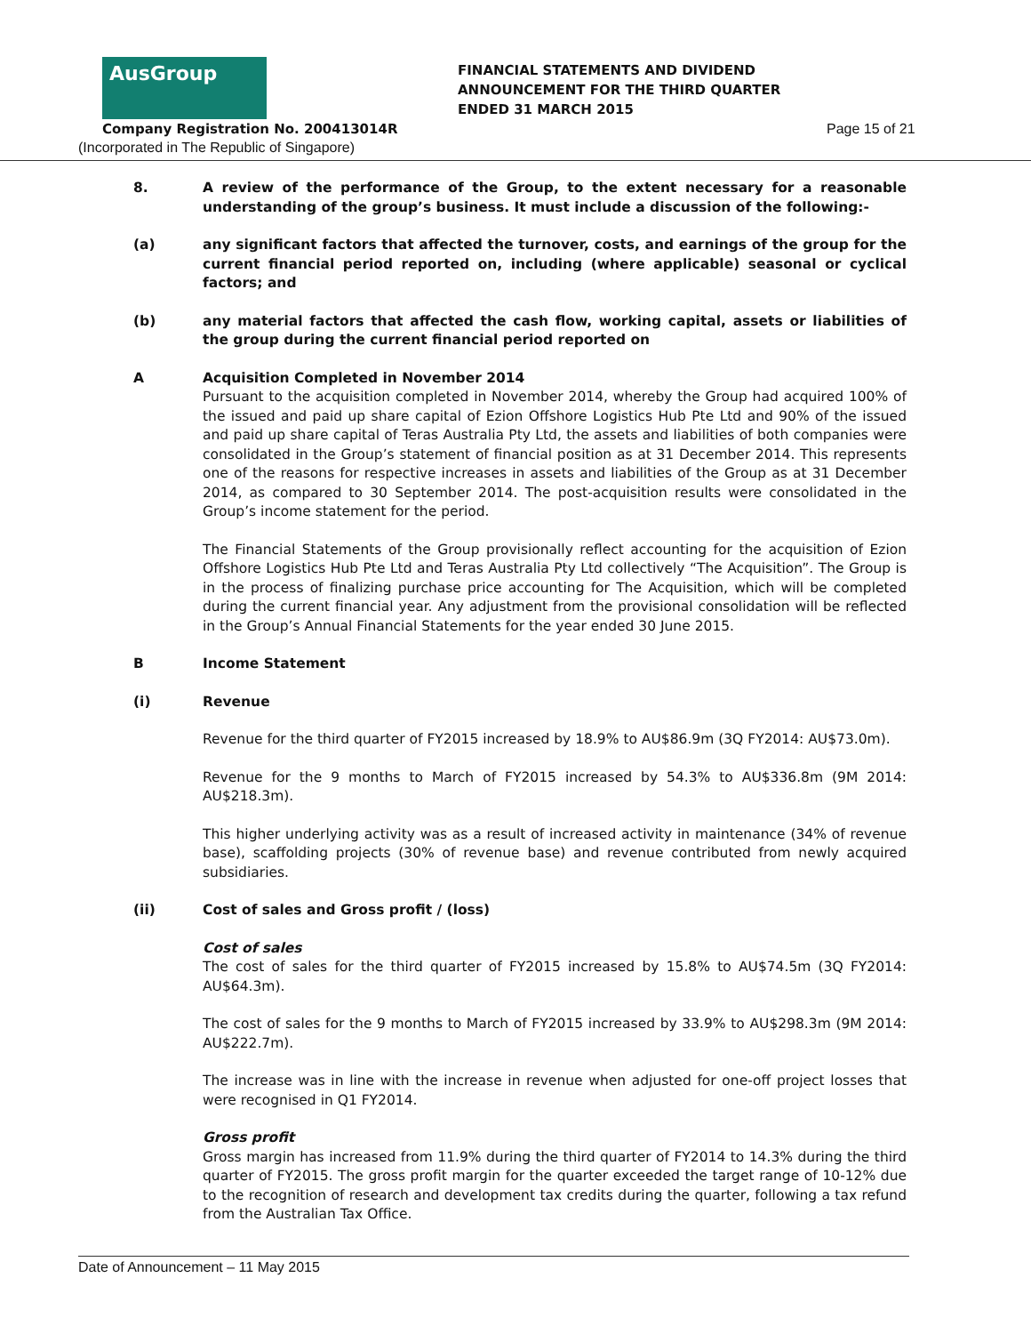AusGroup
FINANCIAL STATEMENTS AND DIVIDEND
ANNOUNCEMENT FOR THE THIRD QUARTER
ENDED 31 MARCH 2015
Company Registration No. 200413014R
Page 15 of 21
(Incorporated in The Republic of Singapore)
8. A review of the performance of the Group, to the extent necessary for a reasonable understanding of the group’s business. It must include a discussion of the following:-
(a) any significant factors that affected the turnover, costs, and earnings of the group for the current financial period reported on, including (where applicable) seasonal or cyclical factors; and
(b) any material factors that affected the cash flow, working capital, assets or liabilities of the group during the current financial period reported on
A Acquisition Completed in November 2014
Pursuant to the acquisition completed in November 2014, whereby the Group had acquired 100% of the issued and paid up share capital of Ezion Offshore Logistics Hub Pte Ltd and 90% of the issued and paid up share capital of Teras Australia Pty Ltd, the assets and liabilities of both companies were consolidated in the Group’s statement of financial position as at 31 December 2014. This represents one of the reasons for respective increases in assets and liabilities of the Group as at 31 December 2014, as compared to 30 September 2014. The post-acquisition results were consolidated in the Group’s income statement for the period.
The Financial Statements of the Group provisionally reflect accounting for the acquisition of Ezion Offshore Logistics Hub Pte Ltd and Teras Australia Pty Ltd collectively “The Acquisition”. The Group is in the process of finalizing purchase price accounting for The Acquisition, which will be completed during the current financial year. Any adjustment from the provisional consolidation will be reflected in the Group’s Annual Financial Statements for the year ended 30 June 2015.
B Income Statement
(i) Revenue
Revenue for the third quarter of FY2015 increased by 18.9% to AU$86.9m (3Q FY2014: AU$73.0m).
Revenue for the 9 months to March of FY2015 increased by 54.3% to AU$336.8m (9M 2014: AU$218.3m).
This higher underlying activity was as a result of increased activity in maintenance (34% of revenue base), scaffolding projects (30% of revenue base) and revenue contributed from newly acquired subsidiaries.
(ii) Cost of sales and Gross profit / (loss)
Cost of sales
The cost of sales for the third quarter of FY2015 increased by 15.8% to AU$74.5m (3Q FY2014: AU$64.3m).
The cost of sales for the 9 months to March of FY2015 increased by 33.9% to AU$298.3m (9M 2014: AU$222.7m).
The increase was in line with the increase in revenue when adjusted for one-off project losses that were recognised in Q1 FY2014.
Gross profit
Gross margin has increased from 11.9% during the third quarter of FY2014 to 14.3% during the third quarter of FY2015. The gross profit margin for the quarter exceeded the target range of 10-12% due to the recognition of research and development tax credits during the quarter, following a tax refund from the Australian Tax Office.
Date of Announcement – 11 May 2015